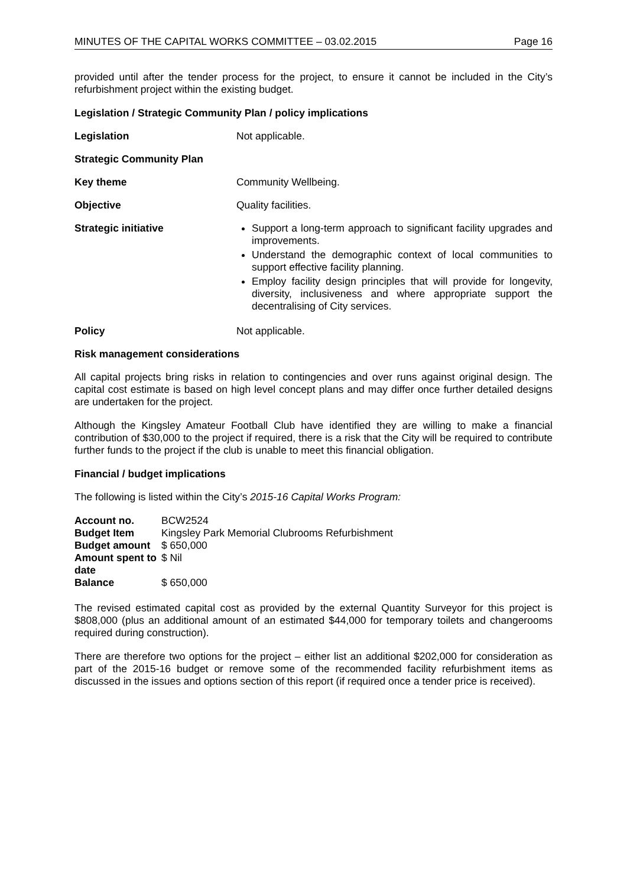MINUTES OF THE CAPITAL WORKS COMMITTEE – 03.02.2015 Page 16
provided until after the tender process for the project, to ensure it cannot be included in the City’s refurbishment project within the existing budget.
Legislation / Strategic Community Plan / policy implications
Legislation Not applicable.
Strategic Community Plan
Key theme Community Wellbeing.
Objective Quality facilities.
Strategic initiative Support a long-term approach to significant facility upgrades and improvements.
Understand the demographic context of local communities to support effective facility planning.
Employ facility design principles that will provide for longevity, diversity, inclusiveness and where appropriate support the decentralising of City services.
Policy Not applicable.
Risk management considerations
All capital projects bring risks in relation to contingencies and over runs against original design. The capital cost estimate is based on high level concept plans and may differ once further detailed designs are undertaken for the project.
Although the Kingsley Amateur Football Club have identified they are willing to make a financial contribution of $30,000 to the project if required, there is a risk that the City will be required to contribute further funds to the project if the club is unable to meet this financial obligation.
Financial / budget implications
The following is listed within the City’s 2015-16 Capital Works Program:
| Account no. | BCW2524 |
| Budget Item | Kingsley Park Memorial Clubrooms Refurbishment |
| Budget amount | $ 650,000 |
| Amount spent to date | $ Nil |
| Balance | $ 650,000 |
The revised estimated capital cost as provided by the external Quantity Surveyor for this project is $808,000 (plus an additional amount of an estimated $44,000 for temporary toilets and changerooms required during construction).
There are therefore two options for the project – either list an additional $202,000 for consideration as part of the 2015-16 budget or remove some of the recommended facility refurbishment items as discussed in the issues and options section of this report (if required once a tender price is received).